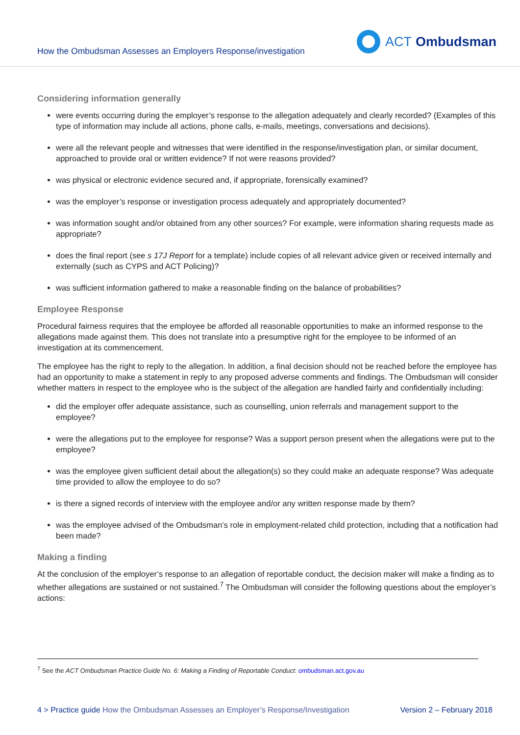How the Ombudsman Assesses an Employers Response/investigation
ACT Ombudsman
Considering information generally
were events occurring during the employer’s response to the allegation adequately and clearly recorded? (Examples of this type of information may include all actions, phone calls, e-mails, meetings, conversations and decisions).
were all the relevant people and witnesses that were identified in the response/investigation plan, or similar document, approached to provide oral or written evidence? If not were reasons provided?
was physical or electronic evidence secured and, if appropriate, forensically examined?
was the employer’s response or investigation process adequately and appropriately documented?
was information sought and/or obtained from any other sources? For example, were information sharing requests made as appropriate?
does the final report (see s 17J Report for a template) include copies of all relevant advice given or received internally and externally (such as CYPS and ACT Policing)?
was sufficient information gathered to make a reasonable finding on the balance of probabilities?
Employee Response
Procedural fairness requires that the employee be afforded all reasonable opportunities to make an informed response to the allegations made against them. This does not translate into a presumptive right for the employee to be informed of an investigation at its commencement.
The employee has the right to reply to the allegation. In addition, a final decision should not be reached before the employee has had an opportunity to make a statement in reply to any proposed adverse comments and findings. The Ombudsman will consider whether matters in respect to the employee who is the subject of the allegation are handled fairly and confidentially including:
did the employer offer adequate assistance, such as counselling, union referrals and management support to the employee?
were the allegations put to the employee for response? Was a support person present when the allegations were put to the employee?
was the employee given sufficient detail about the allegation(s) so they could make an adequate response? Was adequate time provided to allow the employee to do so?
is there a signed records of interview with the employee and/or any written response made by them?
was the employee advised of the Ombudsman’s role in employment-related child protection, including that a notification had been made?
Making a finding
At the conclusion of the employer’s response to an allegation of reportable conduct, the decision maker will make a finding as to whether allegations are sustained or not sustained.<sup>7</sup> The Ombudsman will consider the following questions about the employer’s actions:
<sup>7</sup> See the ACT Ombudsman Practice Guide No. 6: Making a Finding of Reportable Conduct: ombudsman.act.gov.au
4 > Practice guide How the Ombudsman Assesses an Employer’s Response/Investigation
Version 2 – February 2018